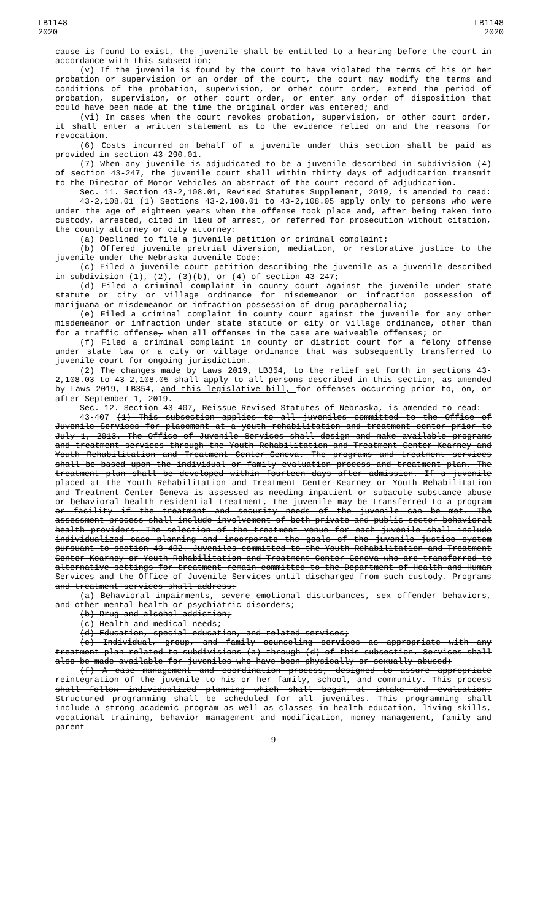LB1148
2020
LB1148
2020
cause is found to exist, the juvenile shall be entitled to a hearing before the court in accordance with this subsection;
(v) If the juvenile is found by the court to have violated the terms of his or her probation or supervision or an order of the court, the court may modify the terms and conditions of the probation, supervision, or other court order, extend the period of probation, supervision, or other court order, or enter any order of disposition that could have been made at the time the original order was entered; and
(vi) In cases when the court revokes probation, supervision, or other court order, it shall enter a written statement as to the evidence relied on and the reasons for revocation.
(6) Costs incurred on behalf of a juvenile under this section shall be paid as provided in section 43-290.01.
(7) When any juvenile is adjudicated to be a juvenile described in subdivision (4) of section 43-247, the juvenile court shall within thirty days of adjudication transmit to the Director of Motor Vehicles an abstract of the court record of adjudication.
Sec. 11. Section 43-2,108.01, Revised Statutes Supplement, 2019, is amended to read:
43-2,108.01 (1) Sections 43-2,108.01 to 43-2,108.05 apply only to persons who were under the age of eighteen years when the offense took place and, after being taken into custody, arrested, cited in lieu of arrest, or referred for prosecution without citation, the county attorney or city attorney:
(a) Declined to file a juvenile petition or criminal complaint;
(b) Offered juvenile pretrial diversion, mediation, or restorative justice to the juvenile under the Nebraska Juvenile Code;
(c) Filed a juvenile court petition describing the juvenile as a juvenile described in subdivision (1), (2), (3)(b), or (4) of section 43-247;
(d) Filed a criminal complaint in county court against the juvenile under state statute or city or village ordinance for misdemeanor or infraction possession of marijuana or misdemeanor or infraction possession of drug paraphernalia;
(e) Filed a criminal complaint in county court against the juvenile for any other misdemeanor or infraction under state statute or city or village ordinance, other than for a traffic offense, when all offenses in the case are waiveable offenses; or
(f) Filed a criminal complaint in county or district court for a felony offense under state law or a city or village ordinance that was subsequently transferred to juvenile court for ongoing jurisdiction.
(2) The changes made by Laws 2019, LB354, to the relief set forth in sections 43-2,108.03 to 43-2,108.05 shall apply to all persons described in this section, as amended by Laws 2019, LB354, and this legislative bill, for offenses occurring prior to, on, or after September 1, 2019.
Sec. 12. Section 43-407, Reissue Revised Statutes of Nebraska, is amended to read:
43-407 (1) This subsection applies to all juveniles committed to the Office of Juvenile Services for placement at a youth rehabilitation and treatment center prior to July 1, 2013. The Office of Juvenile Services shall design and make available programs and treatment services through the Youth Rehabilitation and Treatment Center-Kearney and Youth Rehabilitation and Treatment Center-Geneva. The programs and treatment services shall be based upon the individual or family evaluation process and treatment plan. The treatment plan shall be developed within fourteen days after admission. If a juvenile placed at the Youth Rehabilitation and Treatment Center-Kearney or Youth Rehabilitation and Treatment Center-Geneva is assessed as needing inpatient or subacute substance abuse or behavioral health residential treatment, the juvenile may be transferred to a program or facility if the treatment and security needs of the juvenile can be met. The assessment process shall include involvement of both private and public sector behavioral health providers. The selection of the treatment venue for each juvenile shall include individualized case planning and incorporate the goals of the juvenile justice system pursuant to section 43-402. Juveniles committed to the Youth Rehabilitation and Treatment Center-Kearney or Youth Rehabilitation and Treatment Center-Geneva who are transferred to alternative settings for treatment remain committed to the Department of Health and Human Services and the Office of Juvenile Services until discharged from such custody. Programs and treatment services shall address:
(a) Behavioral impairments, severe emotional disturbances, sex offender behaviors, and other mental health or psychiatric disorders;
(b) Drug and alcohol addiction;
(c) Health and medical needs;
(d) Education, special education, and related services;
(e) Individual, group, and family counseling services as appropriate with any treatment plan related to subdivisions (a) through (d) of this subsection. Services shall also be made available for juveniles who have been physically or sexually abused;
(f) A case management and coordination process, designed to assure appropriate reintegration of the juvenile to his or her family, school, and community. This process shall follow individualized planning which shall begin at intake and evaluation. Structured programming shall be scheduled for all juveniles. This programming shall include a strong academic program as well as classes in health education, living skills, vocational training, behavior management and modification, money management, family and parent
-9-